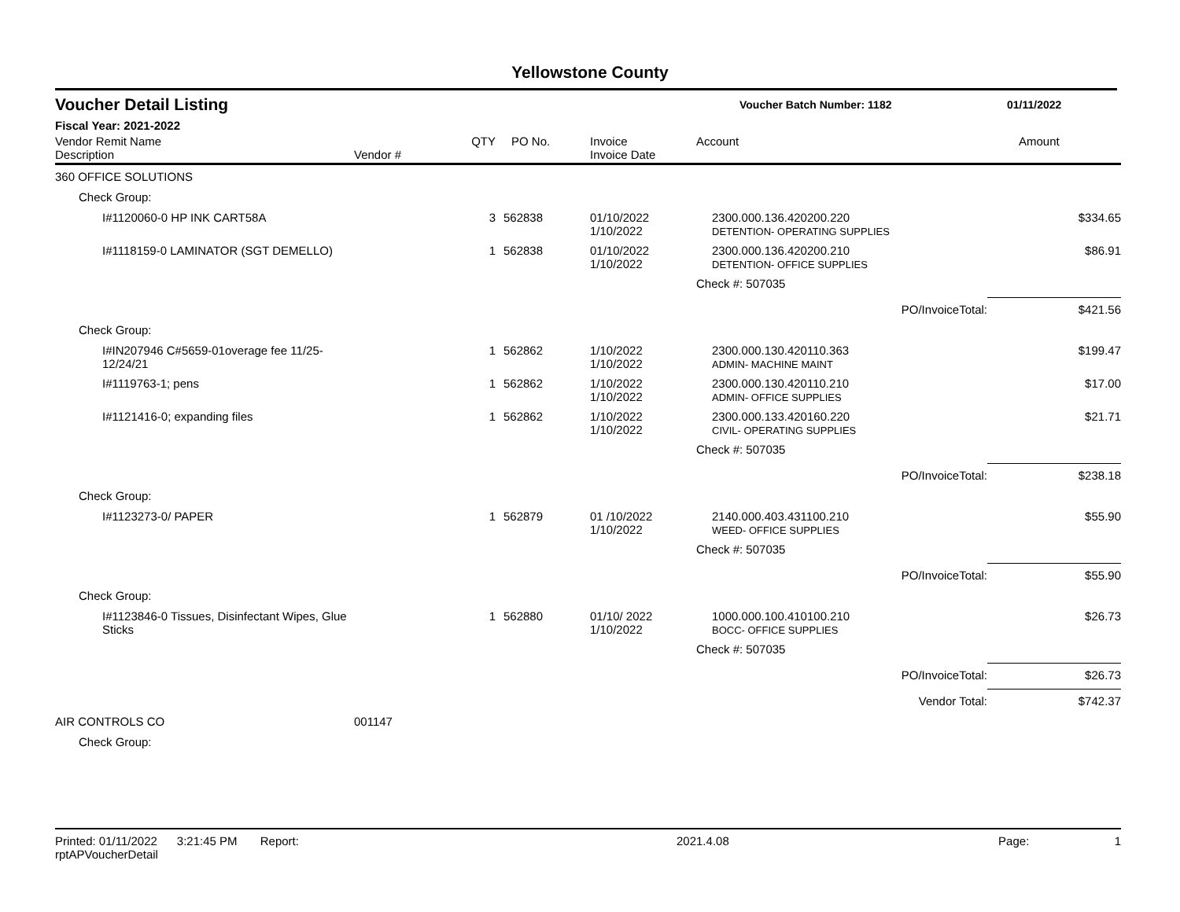Yellowstone County
Voucher Detail Listing
Voucher Batch Number: 1182 01/11/2022
Fiscal Year: 2021-2022
| Vendor Remit Name Description | Vendor # | QTY | PO No. | Invoice Invoice Date | Account | | Amount |
| --- | --- | --- | --- | --- | --- | --- | --- |
| 360 OFFICE SOLUTIONS | | | | | | | |
| Check Group: | | | | | | | |
| I#1120060-0 HP INK CART58A | | 3 | 562838 | 01/10/2022 1/10/2022 | 2300.000.136.420200.220 DETENTION- OPERATING SUPPLIES | | $334.65 |
| I#1118159-0 LAMINATOR (SGT DEMELLO) | | 1 | 562838 | 01/10/2022 1/10/2022 | 2300.000.136.420200.210 DETENTION- OFFICE SUPPLIES | | $86.91 |
| | | | | | Check #: 507035 | | |
| | | | | | | PO/InvoiceTotal: | $421.56 |
| Check Group: | | | | | | | |
| I#IN207946 C#5659-01overage fee 11/25-12/24/21 | | 1 | 562862 | 1/10/2022 1/10/2022 | 2300.000.130.420110.363 ADMIN- MACHINE MAINT | | $199.47 |
| I#1119763-1; pens | | 1 | 562862 | 1/10/2022 1/10/2022 | 2300.000.130.420110.210 ADMIN- OFFICE SUPPLIES | | $17.00 |
| I#1121416-0; expanding files | | 1 | 562862 | 1/10/2022 1/10/2022 | 2300.000.133.420160.220 CIVIL- OPERATING SUPPLIES | | $21.71 |
| | | | | | Check #: 507035 | | |
| | | | | | | PO/InvoiceTotal: | $238.18 |
| Check Group: | | | | | | | |
| I#1123273-0/ PAPER | | 1 | 562879 | 01 /10/2022 1/10/2022 | 2140.000.403.431100.210 WEED- OFFICE SUPPLIES | | $55.90 |
| | | | | | Check #: 507035 | | |
| | | | | | | PO/InvoiceTotal: | $55.90 |
| Check Group: | | | | | | | |
| I#1123846-0 Tissues, Disinfectant Wipes, Glue Sticks | | 1 | 562880 | 01/10/ 2022 1/10/2022 | 1000.000.100.410100.210 BOCC- OFFICE SUPPLIES | | $26.73 |
| | | | | | Check #: 507035 | | |
| | | | | | | PO/InvoiceTotal: | $26.73 |
| | | | | | | Vendor Total: | $742.37 |
| AIR CONTROLS CO | 001147 | | | | | | |
| Check Group: | | | | | | | |
Printed: 01/11/2022 3:21:45 PM Report: rptAPVoucherDetail 2021.4.08 Page: 1